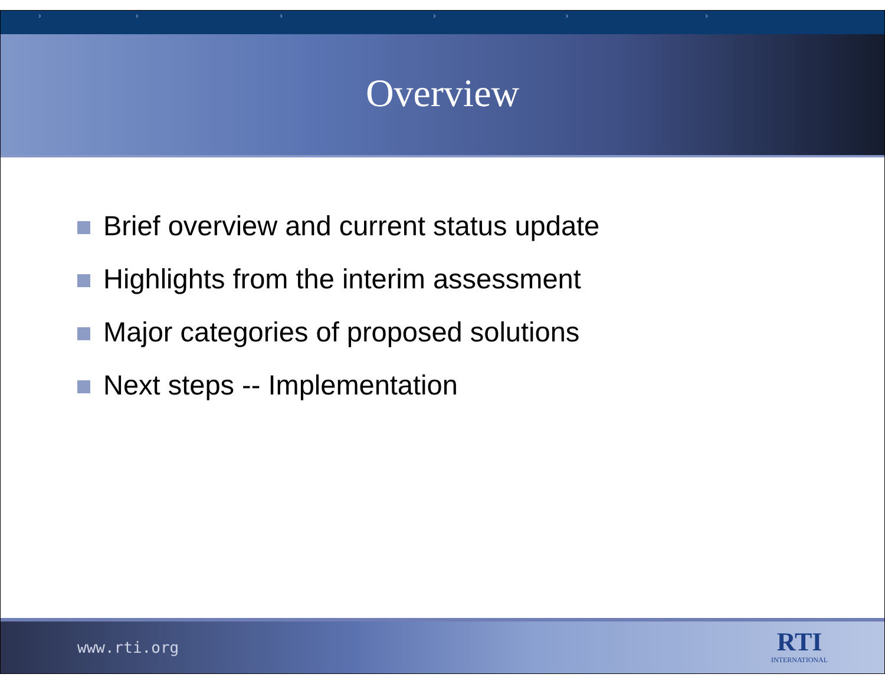› › › › › ›
Overview
Brief overview and current status update
Highlights from the interim assessment
Major categories of proposed solutions
Next steps -- Implementation
www.rti.org
RTI
INTERNATIONAL